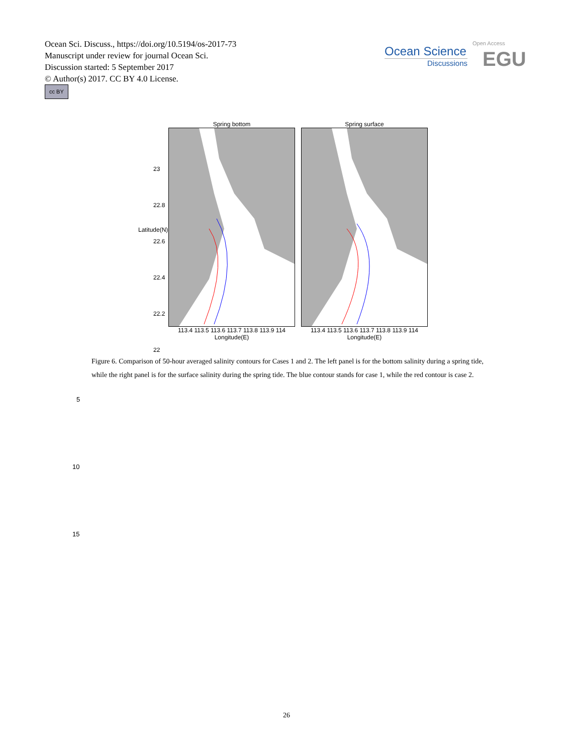Ocean Sci. Discuss., https://doi.org/10.5194/os-2017-73
Manuscript under review for journal Ocean Sci.
Discussion started: 5 September 2017
© Author(s) 2017. CC BY 4.0 License.
cc BY
Ocean Science
Discussions
Open Access
EGU
Spring bottom
113.4 113.5 113.6 113.7 113.8 113.9 114
Longitude(E)
Spring surface
113.4 113.5 113.6 113.7 113.8 113.9 114
Longitude(E)
23
22.8
22.6
22.4
22.2
22
Latitude(N)
Figure 6. Comparison of 50-hour averaged salinity contours for Cases 1 and 2. The left panel is for the bottom salinity during a spring tide, while the right panel is for the surface salinity during the spring tide. The blue contour stands for case 1, while the red contour is case 2.
5
10
15
26